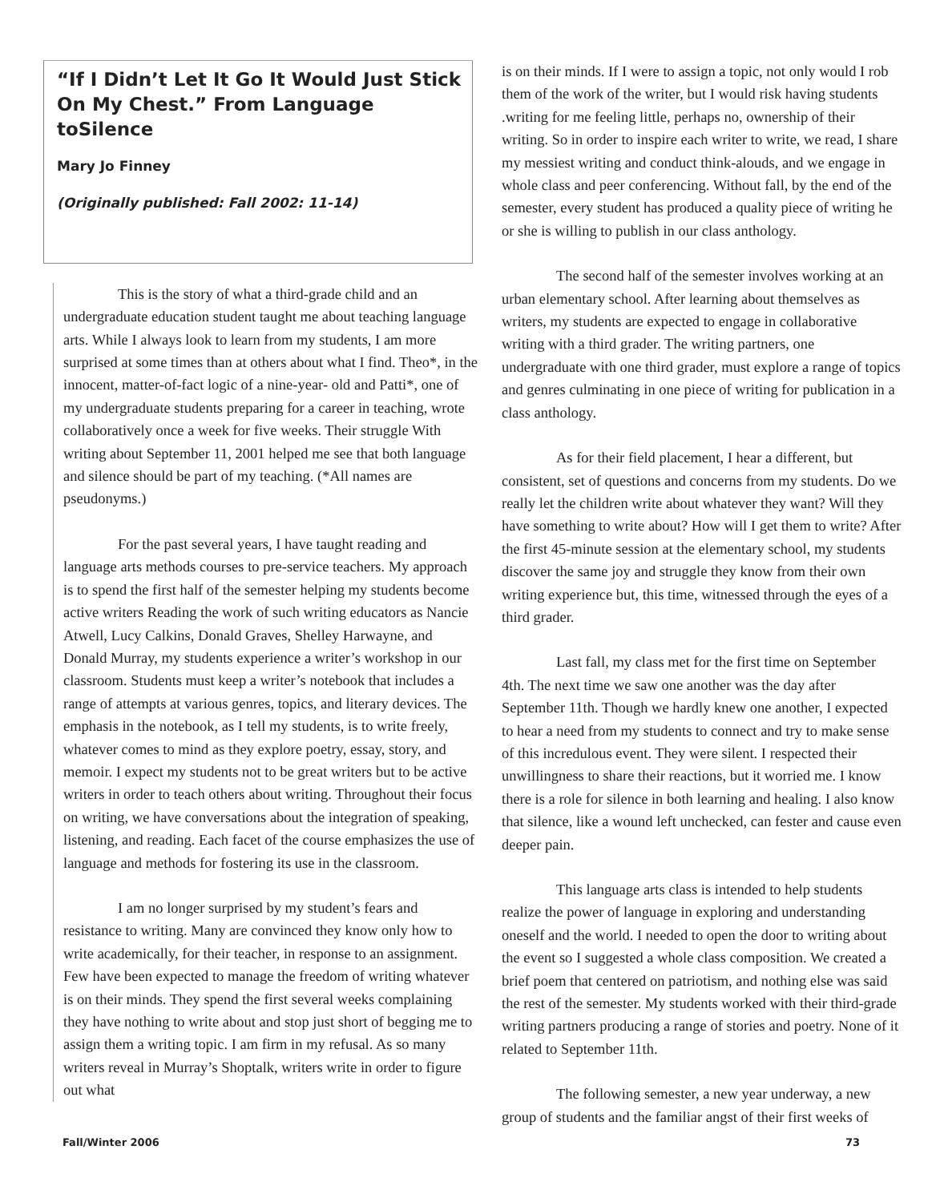“If I Didn’t Let It Go It Would Just Stick On My Chest.” From Language toSilence
Mary Jo Finney
(Originally published: Fall 2002: 11-14)
This is the story of what a third-grade child and an undergraduate education student taught me about teaching language arts. While I always look to learn from my students, I am more surprised at some times than at others about what I find. Theo*, in the innocent, matter-of-fact logic of a nine-year- old and Patti*, one of my undergraduate students preparing for a career in teaching, wrote collaboratively once a week for five weeks. Their struggle With writing about September 11, 2001 helped me see that both language and silence should be part of my teaching. (*All names are pseudonyms.)
For the past several years, I have taught reading and language arts methods courses to pre-service teachers. My approach is to spend the first half of the semester helping my students become active writers Reading the work of such writing educators as Nancie Atwell, Lucy Calkins, Donald Graves, Shelley Harwayne, and Donald Murray, my students experience a writer’s workshop in our classroom. Students must keep a writer’s notebook that includes a range of attempts at various genres, topics, and literary devices. The emphasis in the notebook, as I tell my students, is to write freely, whatever comes to mind as they explore poetry, essay, story, and memoir. I expect my students not to be great writers but to be active writers in order to teach others about writing. Throughout their focus on writing, we have conversations about the integration of speaking, listening, and reading. Each facet of the course emphasizes the use of language and methods for fostering its use in the classroom.
I am no longer surprised by my student’s fears and resistance to writing. Many are convinced they know only how to write academically, for their teacher, in response to an assignment. Few have been expected to manage the freedom of writing whatever is on their minds. They spend the first several weeks complaining they have nothing to write about and stop just short of begging me to assign them a writing topic. I am firm in my refusal. As so many writers reveal in Murray’s Shoptalk, writers write in order to figure out what
is on their minds. If I were to assign a topic, not only would I rob them of the work of the writer, but I would risk having students .writing for me feeling little, perhaps no, ownership of their writing. So in order to inspire each writer to write, we read, I share my messiest writing and conduct think-alouds, and we engage in whole class and peer conferencing. Without fall, by the end of the semester, every student has produced a quality piece of writing he or she is willing to publish in our class anthology.
The second half of the semester involves working at an urban elementary school. After learning about themselves as writers, my students are expected to engage in collaborative writing with a third grader. The writing partners, one undergraduate with one third grader, must explore a range of topics and genres culminating in one piece of writing for publication in a class anthology.
As for their field placement, I hear a different, but consistent, set of questions and concerns from my students. Do we really let the children write about whatever they want? Will they have something to write about? How will I get them to write? After the first 45-minute session at the elementary school, my students discover the same joy and struggle they know from their own writing experience but, this time, witnessed through the eyes of a third grader.
Last fall, my class met for the first time on September 4th. The next time we saw one another was the day after September 11th. Though we hardly knew one another, I expected to hear a need from my students to connect and try to make sense of this incredulous event. They were silent. I respected their unwillingness to share their reactions, but it worried me. I know there is a role for silence in both learning and healing. I also know that silence, like a wound left unchecked, can fester and cause even deeper pain.
This language arts class is intended to help students realize the power of language in exploring and understanding oneself and the world. I needed to open the door to writing about the event so I suggested a whole class composition. We created a brief poem that centered on patriotism, and nothing else was said the rest of the semester. My students worked with their third-grade writing partners producing a range of stories and poetry. None of it related to September 11th.
The following semester, a new year underway, a new group of students and the familiar angst of their first weeks of
Fall/Winter 2006 73